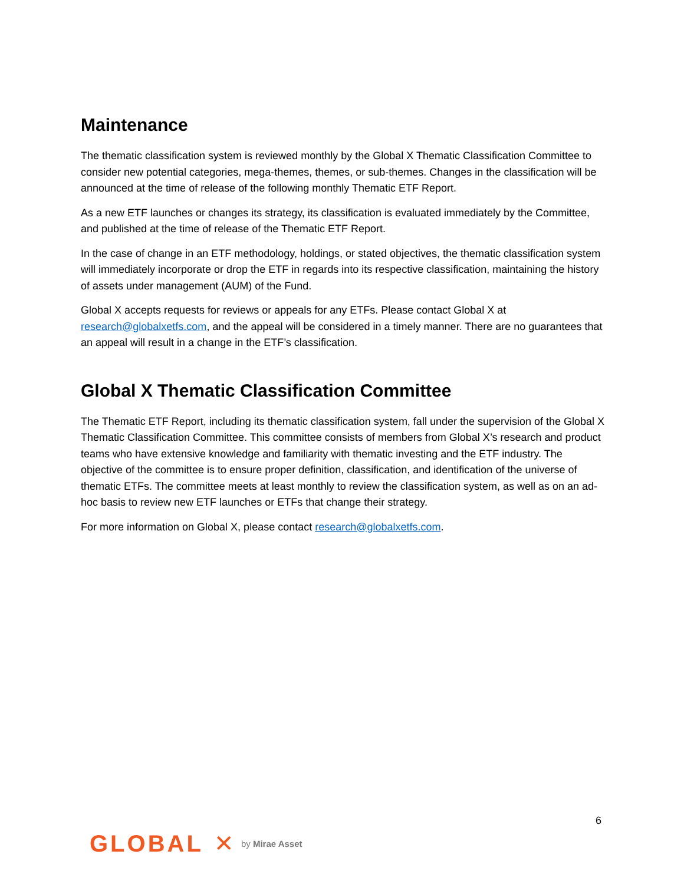Maintenance
The thematic classification system is reviewed monthly by the Global X Thematic Classification Committee to consider new potential categories, mega-themes, themes, or sub-themes. Changes in the classification will be announced at the time of release of the following monthly Thematic ETF Report.
As a new ETF launches or changes its strategy, its classification is evaluated immediately by the Committee, and published at the time of release of the Thematic ETF Report.
In the case of change in an ETF methodology, holdings, or stated objectives, the thematic classification system will immediately incorporate or drop the ETF in regards into its respective classification, maintaining the history of assets under management (AUM) of the Fund.
Global X accepts requests for reviews or appeals for any ETFs. Please contact Global X at research@globalxetfs.com, and the appeal will be considered in a timely manner. There are no guarantees that an appeal will result in a change in the ETF’s classification.
Global X Thematic Classification Committee
The Thematic ETF Report, including its thematic classification system, fall under the supervision of the Global X Thematic Classification Committee. This committee consists of members from Global X’s research and product teams who have extensive knowledge and familiarity with thematic investing and the ETF industry. The objective of the committee is to ensure proper definition, classification, and identification of the universe of thematic ETFs. The committee meets at least monthly to review the classification system, as well as on an ad-hoc basis to review new ETF launches or ETFs that change their strategy.
For more information on Global X, please contact research@globalxetfs.com.
6
GLOBAL ✕ by Mirae Asset